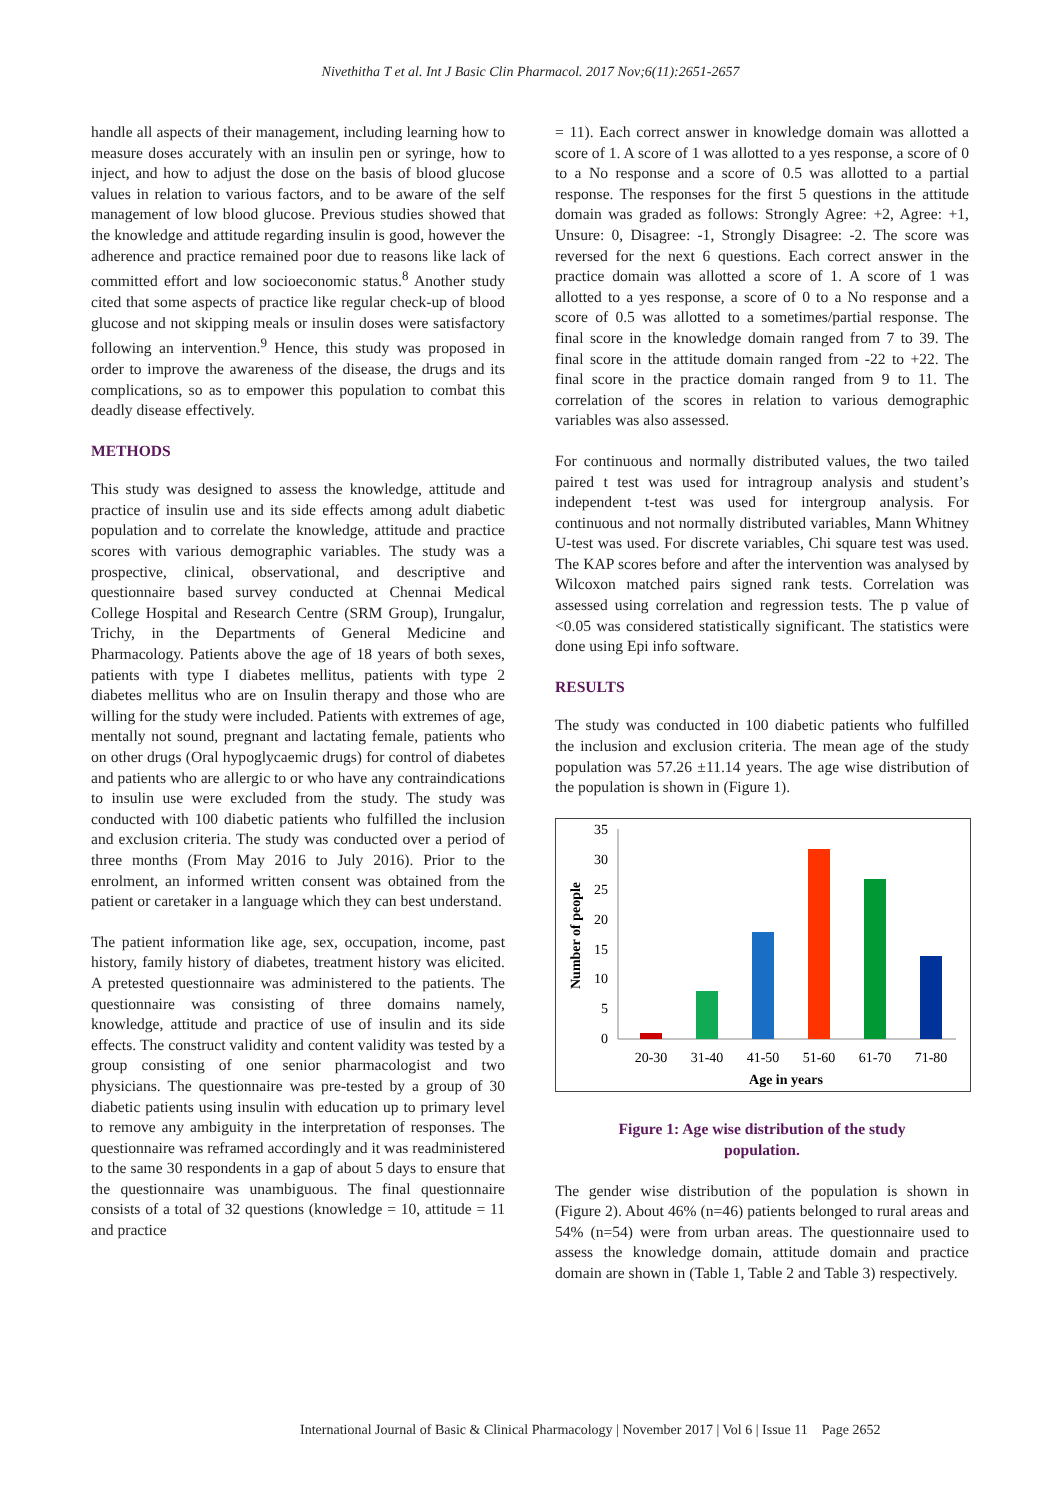Nivethitha T et al. Int J Basic Clin Pharmacol. 2017 Nov;6(11):2651-2657
handle all aspects of their management, including learning how to measure doses accurately with an insulin pen or syringe, how to inject, and how to adjust the dose on the basis of blood glucose values in relation to various factors, and to be aware of the self management of low blood glucose. Previous studies showed that the knowledge and attitude regarding insulin is good, however the adherence and practice remained poor due to reasons like lack of committed effort and low socioeconomic status.<sup>8</sup> Another study cited that some aspects of practice like regular check-up of blood glucose and not skipping meals or insulin doses were satisfactory following an intervention.<sup>9</sup> Hence, this study was proposed in order to improve the awareness of the disease, the drugs and its complications, so as to empower this population to combat this deadly disease effectively.
METHODS
This study was designed to assess the knowledge, attitude and practice of insulin use and its side effects among adult diabetic population and to correlate the knowledge, attitude and practice scores with various demographic variables. The study was a prospective, clinical, observational, and descriptive and questionnaire based survey conducted at Chennai Medical College Hospital and Research Centre (SRM Group), Irungalur, Trichy, in the Departments of General Medicine and Pharmacology. Patients above the age of 18 years of both sexes, patients with type I diabetes mellitus, patients with type 2 diabetes mellitus who are on Insulin therapy and those who are willing for the study were included. Patients with extremes of age, mentally not sound, pregnant and lactating female, patients who on other drugs (Oral hypoglycaemic drugs) for control of diabetes and patients who are allergic to or who have any contraindications to insulin use were excluded from the study. The study was conducted with 100 diabetic patients who fulfilled the inclusion and exclusion criteria. The study was conducted over a period of three months (From May 2016 to July 2016). Prior to the enrolment, an informed written consent was obtained from the patient or caretaker in a language which they can best understand.
The patient information like age, sex, occupation, income, past history, family history of diabetes, treatment history was elicited. A pretested questionnaire was administered to the patients. The questionnaire was consisting of three domains namely, knowledge, attitude and practice of use of insulin and its side effects. The construct validity and content validity was tested by a group consisting of one senior pharmacologist and two physicians. The questionnaire was pre-tested by a group of 30 diabetic patients using insulin with education up to primary level to remove any ambiguity in the interpretation of responses. The questionnaire was reframed accordingly and it was readministered to the same 30 respondents in a gap of about 5 days to ensure that the questionnaire was unambiguous. The final questionnaire consists of a total of 32 questions (knowledge = 10, attitude = 11 and practice
= 11). Each correct answer in knowledge domain was allotted a score of 1. A score of 1 was allotted to a yes response, a score of 0 to a No response and a score of 0.5 was allotted to a partial response. The responses for the first 5 questions in the attitude domain was graded as follows: Strongly Agree: +2, Agree: +1, Unsure: 0, Disagree: -1, Strongly Disagree: -2. The score was reversed for the next 6 questions. Each correct answer in the practice domain was allotted a score of 1. A score of 1 was allotted to a yes response, a score of 0 to a No response and a score of 0.5 was allotted to a sometimes/partial response. The final score in the knowledge domain ranged from 7 to 39. The final score in the attitude domain ranged from -22 to +22. The final score in the practice domain ranged from 9 to 11. The correlation of the scores in relation to various demographic variables was also assessed.
For continuous and normally distributed values, the two tailed paired t test was used for intragroup analysis and student’s independent t-test was used for intergroup analysis. For continuous and not normally distributed variables, Mann Whitney U-test was used. For discrete variables, Chi square test was used. The KAP scores before and after the intervention was analysed by Wilcoxon matched pairs signed rank tests. Correlation was assessed using correlation and regression tests. The p value of <0.05 was considered statistically significant. The statistics were done using Epi info software.
RESULTS
The study was conducted in 100 diabetic patients who fulfilled the inclusion and exclusion criteria. The mean age of the study population was 57.26 ±11.14 years. The age wise distribution of the population is shown in (Figure 1).
Number of people
35
30
25
20
15
10
5
0
20-30
31-40
41-50
51-60
61-70
71-80
Age in years
Figure 1: Age wise distribution of the study population.
The gender wise distribution of the population is shown in (Figure 2). About 46% (n=46) patients belonged to rural areas and 54% (n=54) were from urban areas. The questionnaire used to assess the knowledge domain, attitude domain and practice domain are shown in (Table 1, Table 2 and Table 3) respectively.
International Journal of Basic & Clinical Pharmacology | November 2017 | Vol 6 | Issue 11 Page 2652